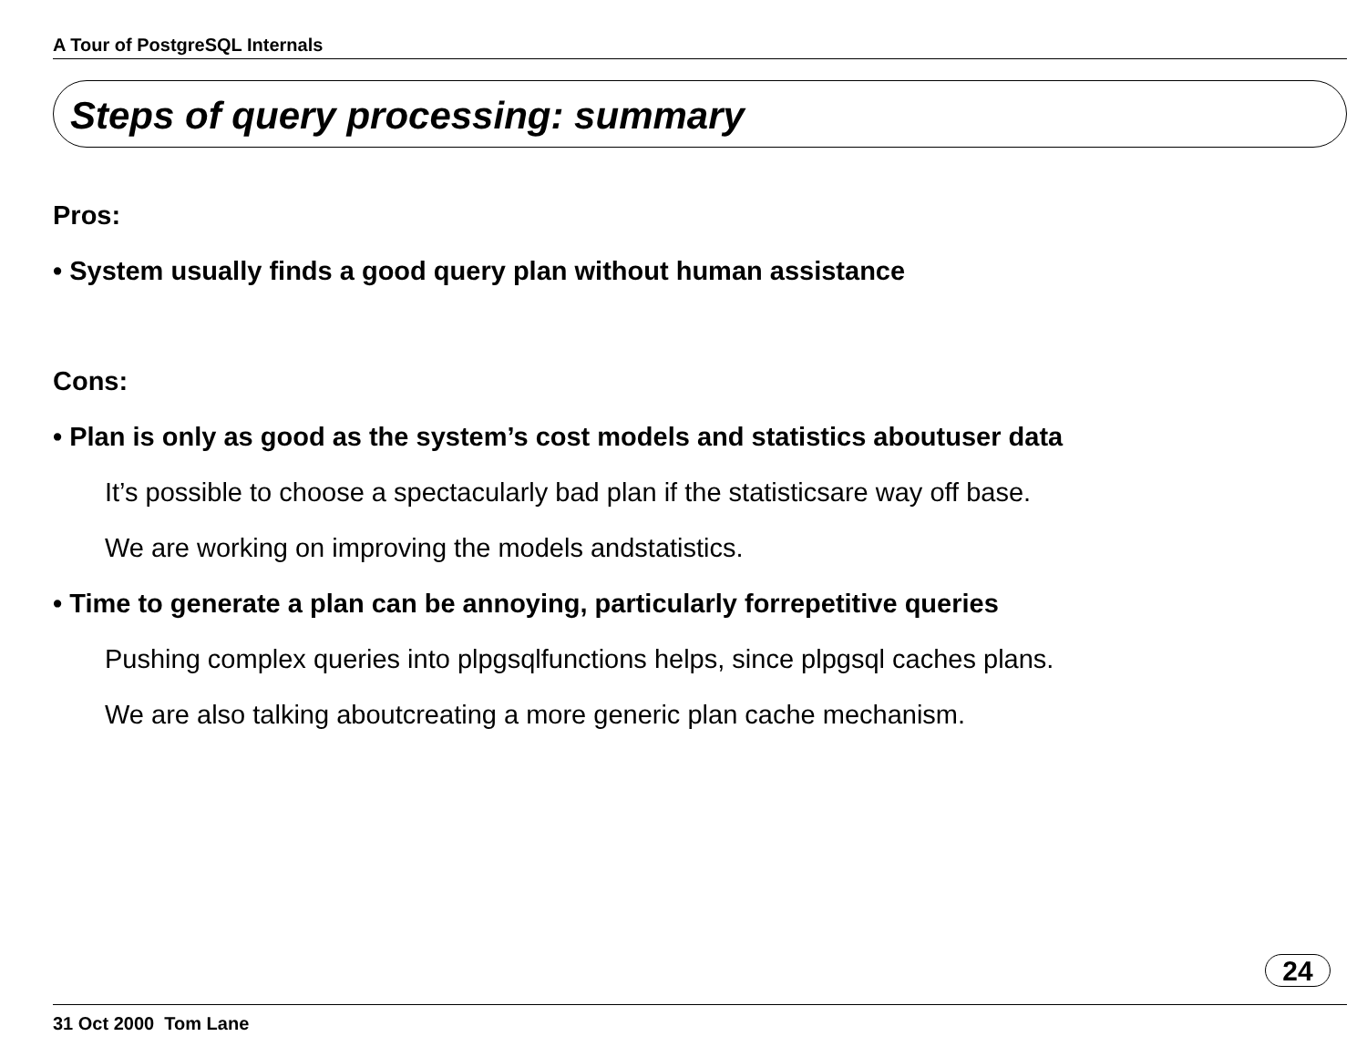A Tour of PostgreSQL Internals
Steps of query processing: summary
Pros:
• System usually finds a good query plan without human assistance
Cons:
• Plan is only as good as the system’s cost models and statistics aboutuser data
It’s possible to choose a spectacularly bad plan if the statisticsare way off base.
We are working on improving the models andstatistics.
• Time to generate a plan can be annoying, particularly forrepetitive queries
Pushing complex queries into plpgsqlfunctions helps, since plpgsql caches plans.
We are also talking aboutcreating a more generic plan cache mechanism.
24
31 Oct 2000 Tom Lane